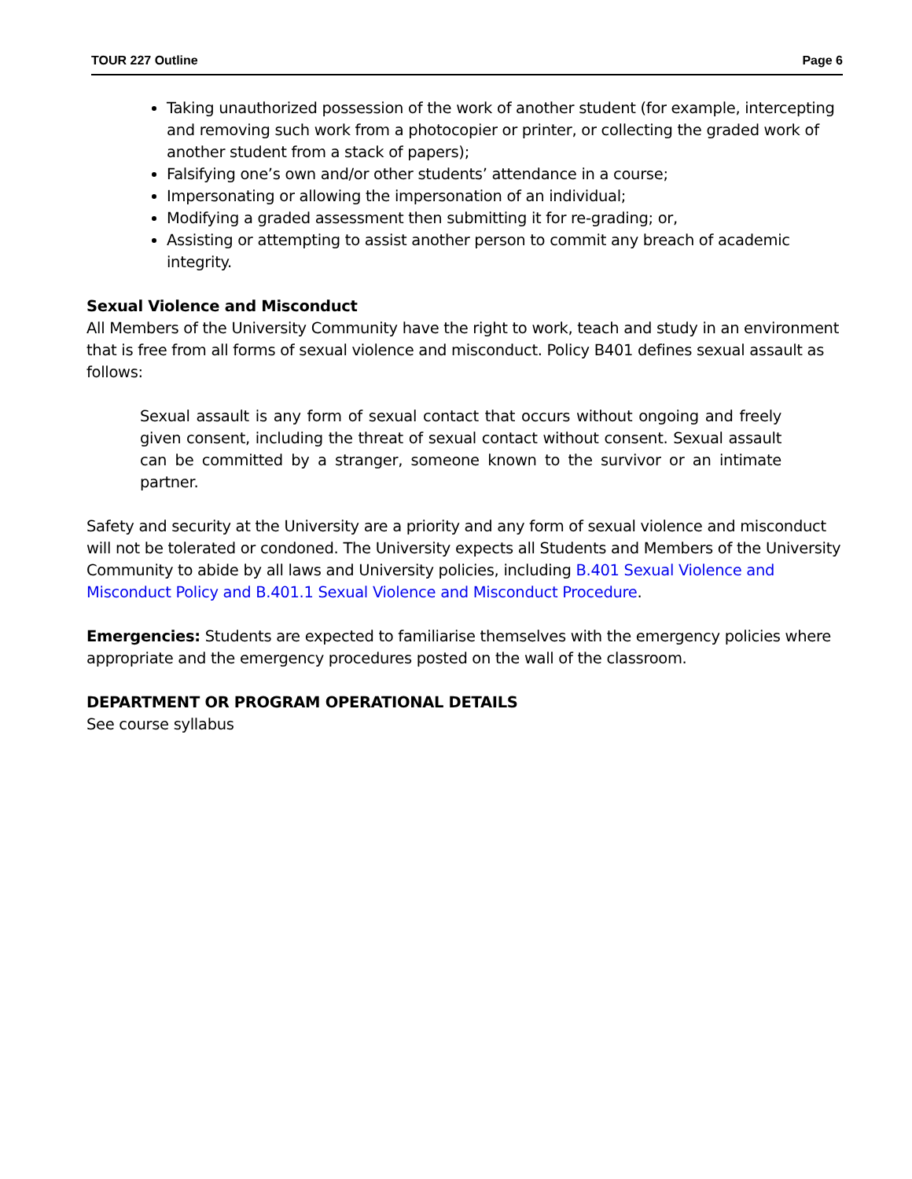TOUR 227 Outline Page 6
Taking unauthorized possession of the work of another student (for example, intercepting and removing such work from a photocopier or printer, or collecting the graded work of another student from a stack of papers);
Falsifying one’s own and/or other students’ attendance in a course;
Impersonating or allowing the impersonation of an individual;
Modifying a graded assessment then submitting it for re-grading; or,
Assisting or attempting to assist another person to commit any breach of academic integrity.
Sexual Violence and Misconduct
All Members of the University Community have the right to work, teach and study in an environment that is free from all forms of sexual violence and misconduct. Policy B401 defines sexual assault as follows:
Sexual assault is any form of sexual contact that occurs without ongoing and freely given consent, including the threat of sexual contact without consent. Sexual assault can be committed by a stranger, someone known to the survivor or an intimate partner.
Safety and security at the University are a priority and any form of sexual violence and misconduct will not be tolerated or condoned. The University expects all Students and Members of the University Community to abide by all laws and University policies, including B.401 Sexual Violence and Misconduct Policy and B.401.1 Sexual Violence and Misconduct Procedure.
Emergencies: Students are expected to familiarise themselves with the emergency policies where appropriate and the emergency procedures posted on the wall of the classroom.
DEPARTMENT OR PROGRAM OPERATIONAL DETAILS
See course syllabus